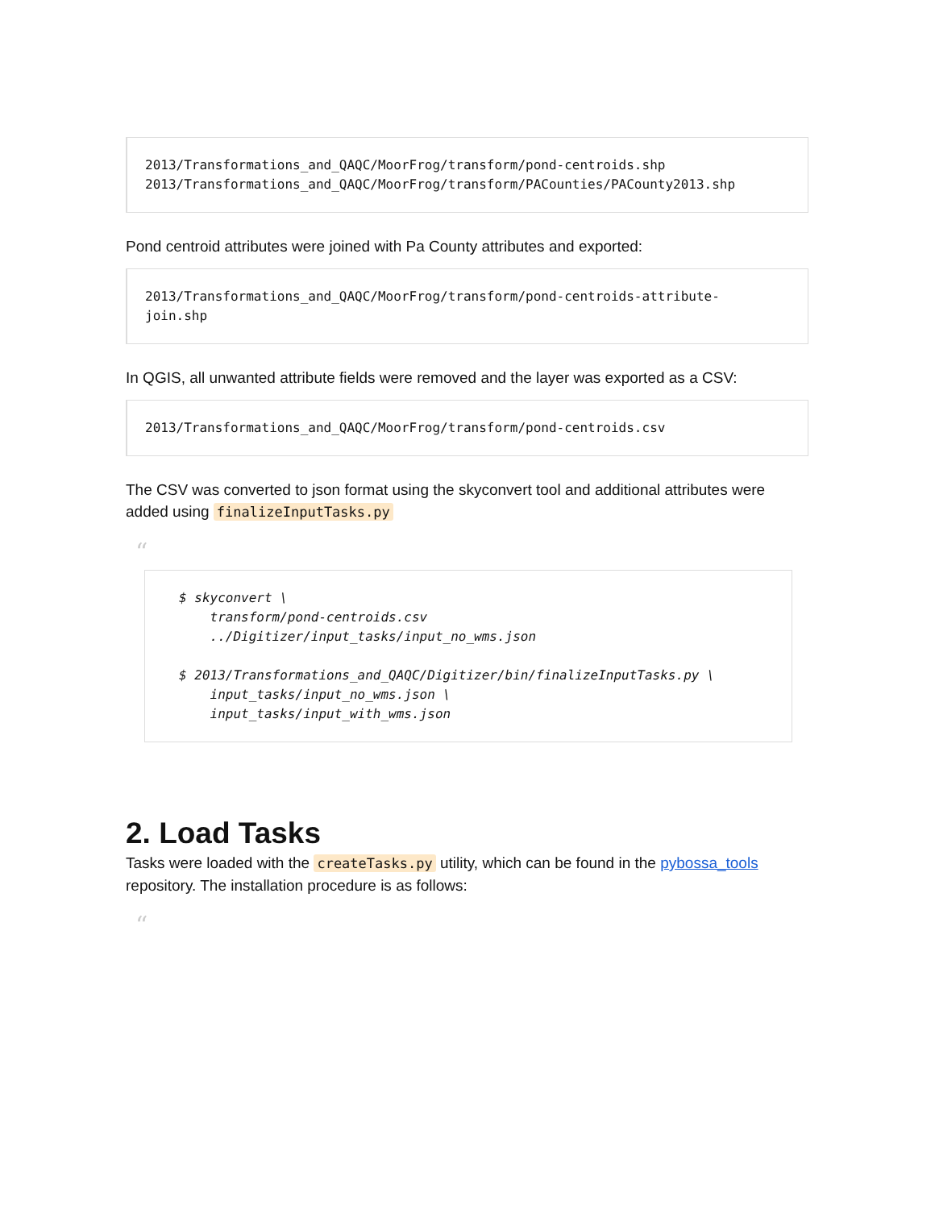2013/Transformations_and_QAQC/MoorFrog/transform/pond-centroids.shp
2013/Transformations_and_QAQC/MoorFrog/transform/PACounties/PACounty2013.shp
Pond centroid attributes were joined with Pa County attributes and exported:
2013/Transformations_and_QAQC/MoorFrog/transform/pond-centroids-attribute-
join.shp
In QGIS, all unwanted attribute fields were removed and the layer was exported as a CSV:
2013/Transformations_and_QAQC/MoorFrog/transform/pond-centroids.csv
The CSV was converted to json format using the skyconvert tool and additional attributes were added using finalizeInputTasks.py
“
$ skyconvert \
    transform/pond-centroids.csv
    ../Digitizer/input_tasks/input_no_wms.json

$ 2013/Transformations_and_QAQC/Digitizer/bin/finalizeInputTasks.py \
    input_tasks/input_no_wms.json \
    input_tasks/input_with_wms.json
2. Load Tasks
Tasks were loaded with the createTasks.py utility, which can be found in the pybossa_tools repository. The installation procedure is as follows:
“